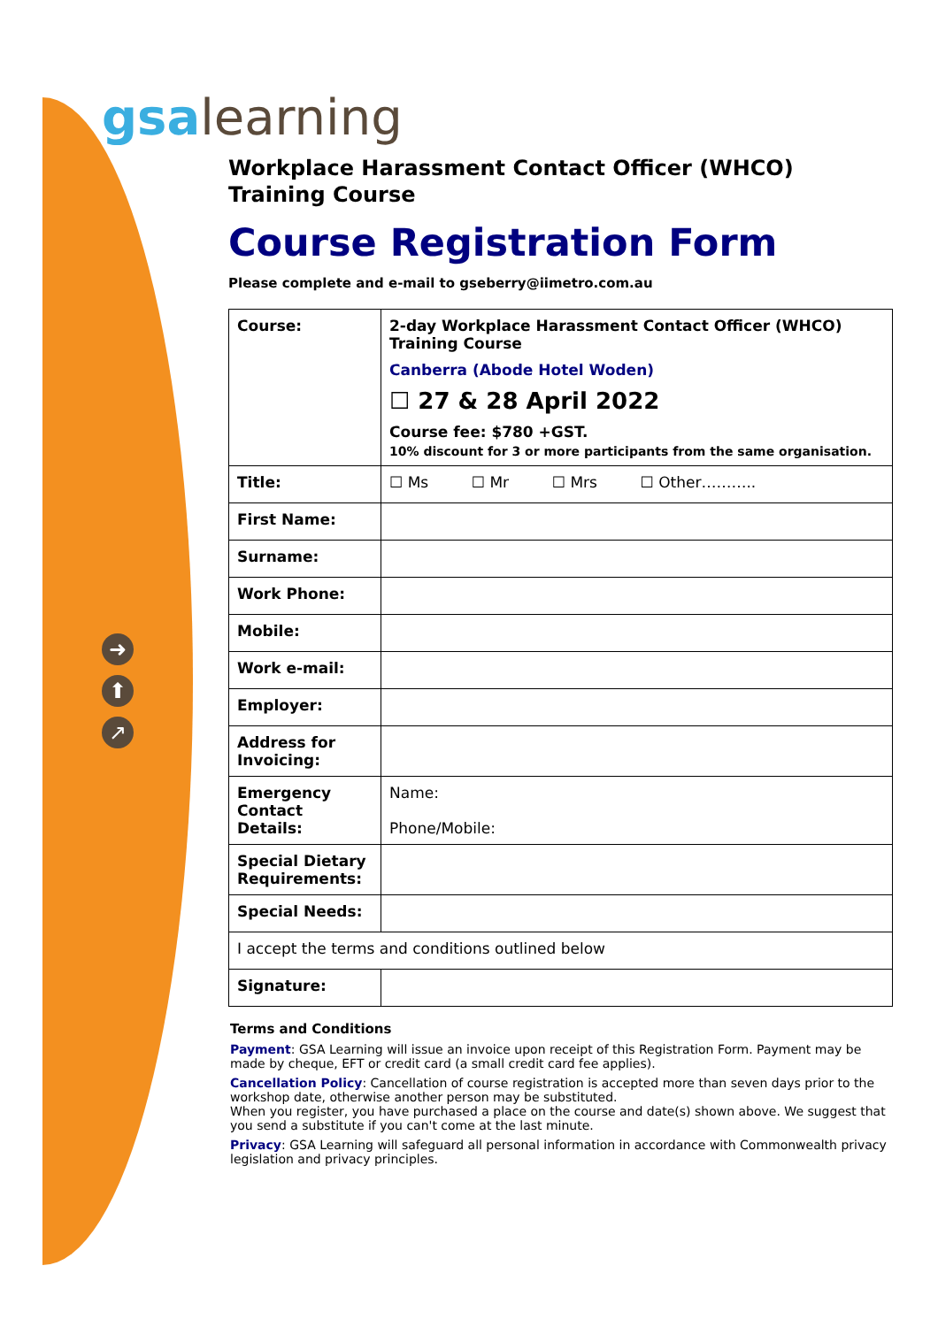gsalearning
➜
⬆
↗
Workplace Harassment Contact Officer (WHCO)
Training Course
Course Registration Form
Please complete and e-mail to gseberry@iimetro.com.au
| Course: | 2-day Workplace Harassment Contact Officer (WHCO) Training Course Canberra (Abode Hotel Woden) ☐ 27 & 28 April 2022 Course fee: $780 +GST. 10% discount for 3 or more participants from the same organisation. |
| Title: | ☐ Ms ☐ Mr ☐ Mrs ☐ Other……….. |
| First Name: | |
| Surname: | |
| Work Phone: | |
| Mobile: | |
| Work e-mail: | |
| Employer: | |
| Address for Invoicing: | |
| Emergency Contact Details: | Name: Phone/Mobile: |
| Special Dietary Requirements: | |
| Special Needs: | |
| I accept the terms and conditions outlined below | |
| Signature: | |
Terms and Conditions
Payment: GSA Learning will issue an invoice upon receipt of this Registration Form. Payment may be made by cheque, EFT or credit card (a small credit card fee applies).
Cancellation Policy: Cancellation of course registration is accepted more than seven days prior to the workshop date, otherwise another person may be substituted.
When you register, you have purchased a place on the course and date(s) shown above. We suggest that you send a substitute if you can't come at the last minute.
Privacy: GSA Learning will safeguard all personal information in accordance with Commonwealth privacy legislation and privacy principles.